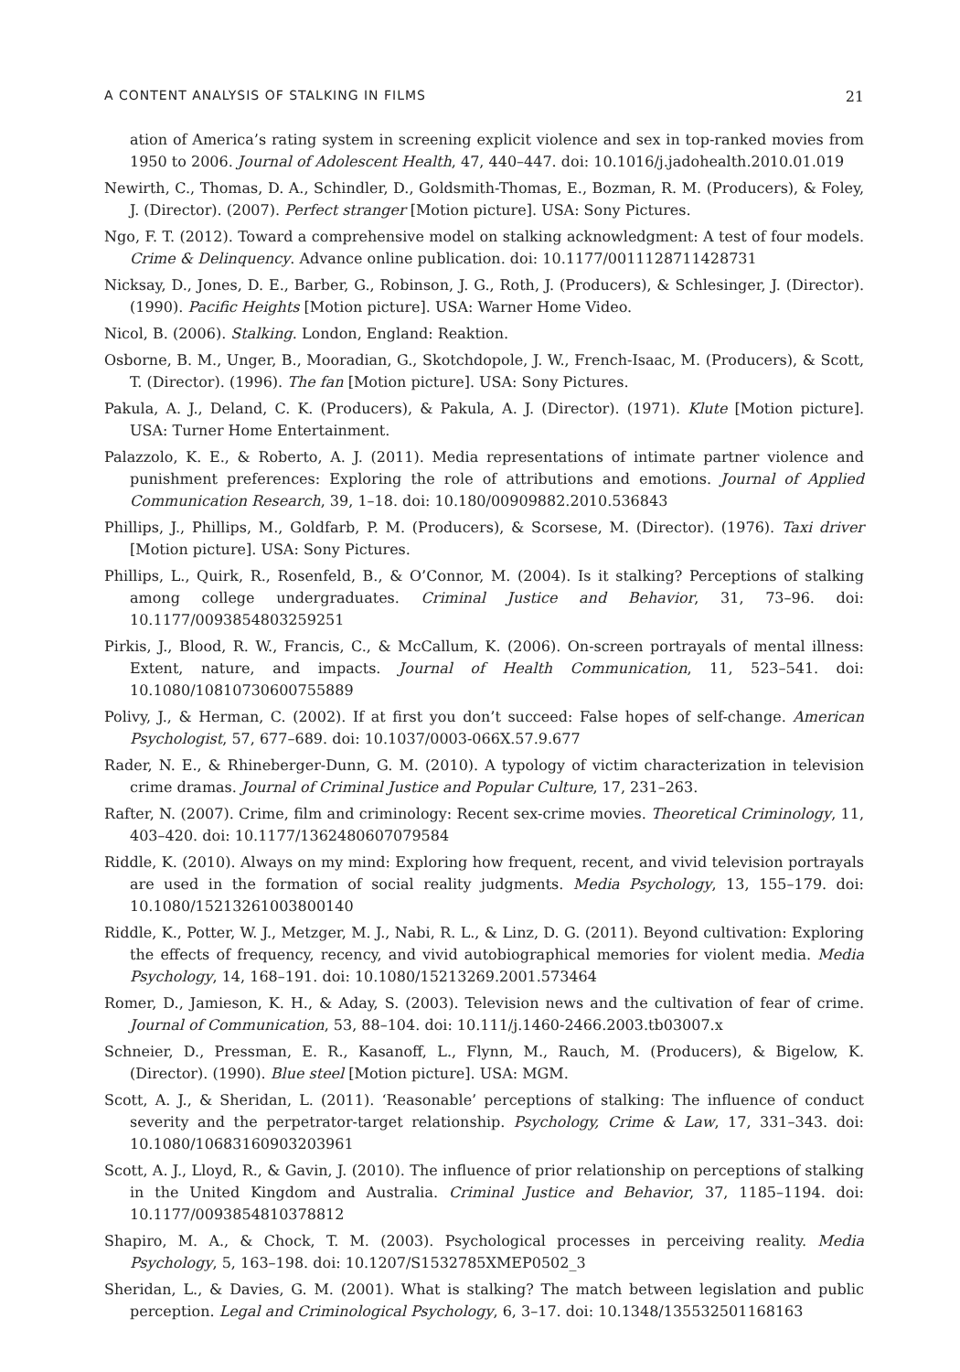A CONTENT ANALYSIS OF STALKING IN FILMS 21
ation of America’s rating system in screening explicit violence and sex in top-ranked movies from 1950 to 2006. Journal of Adolescent Health, 47, 440–447. doi: 10.1016/j.jadohealth.2010.01.019
Newirth, C., Thomas, D. A., Schindler, D., Goldsmith-Thomas, E., Bozman, R. M. (Producers), & Foley, J. (Director). (2007). Perfect stranger [Motion picture]. USA: Sony Pictures.
Ngo, F. T. (2012). Toward a comprehensive model on stalking acknowledgment: A test of four models. Crime & Delinquency. Advance online publication. doi: 10.1177/0011128711428731
Nicksay, D., Jones, D. E., Barber, G., Robinson, J. G., Roth, J. (Producers), & Schlesinger, J. (Director). (1990). Pacific Heights [Motion picture]. USA: Warner Home Video.
Nicol, B. (2006). Stalking. London, England: Reaktion.
Osborne, B. M., Unger, B., Mooradian, G., Skotchdopole, J. W., French-Isaac, M. (Producers), & Scott, T. (Director). (1996). The fan [Motion picture]. USA: Sony Pictures.
Pakula, A. J., Deland, C. K. (Producers), & Pakula, A. J. (Director). (1971). Klute [Motion picture]. USA: Turner Home Entertainment.
Palazzolo, K. E., & Roberto, A. J. (2011). Media representations of intimate partner violence and punishment preferences: Exploring the role of attributions and emotions. Journal of Applied Communication Research, 39, 1–18. doi: 10.180/00909882.2010.536843
Phillips, J., Phillips, M., Goldfarb, P. M. (Producers), & Scorsese, M. (Director). (1976). Taxi driver [Motion picture]. USA: Sony Pictures.
Phillips, L., Quirk, R., Rosenfeld, B., & O’Connor, M. (2004). Is it stalking? Perceptions of stalking among college undergraduates. Criminal Justice and Behavior, 31, 73–96. doi: 10.1177/0093854803259251
Pirkis, J., Blood, R. W., Francis, C., & McCallum, K. (2006). On-screen portrayals of mental illness: Extent, nature, and impacts. Journal of Health Communication, 11, 523–541. doi: 10.1080/10810730600755889
Polivy, J., & Herman, C. (2002). If at first you don’t succeed: False hopes of self-change. American Psychologist, 57, 677–689. doi: 10.1037/0003-066X.57.9.677
Rader, N. E., & Rhineberger-Dunn, G. M. (2010). A typology of victim characterization in television crime dramas. Journal of Criminal Justice and Popular Culture, 17, 231–263.
Rafter, N. (2007). Crime, film and criminology: Recent sex-crime movies. Theoretical Criminology, 11, 403–420. doi: 10.1177/1362480607079584
Riddle, K. (2010). Always on my mind: Exploring how frequent, recent, and vivid television portrayals are used in the formation of social reality judgments. Media Psychology, 13, 155–179. doi: 10.1080/15213261003800140
Riddle, K., Potter, W. J., Metzger, M. J., Nabi, R. L., & Linz, D. G. (2011). Beyond cultivation: Exploring the effects of frequency, recency, and vivid autobiographical memories for violent media. Media Psychology, 14, 168–191. doi: 10.1080/15213269.2001.573464
Romer, D., Jamieson, K. H., & Aday, S. (2003). Television news and the cultivation of fear of crime. Journal of Communication, 53, 88–104. doi: 10.111/j.1460-2466.2003.tb03007.x
Schneier, D., Pressman, E. R., Kasanoff, L., Flynn, M., Rauch, M. (Producers), & Bigelow, K. (Director). (1990). Blue steel [Motion picture]. USA: MGM.
Scott, A. J., & Sheridan, L. (2011). ‘Reasonable’ perceptions of stalking: The influence of conduct severity and the perpetrator-target relationship. Psychology, Crime & Law, 17, 331–343. doi: 10.1080/10683160903203961
Scott, A. J., Lloyd, R., & Gavin, J. (2010). The influence of prior relationship on perceptions of stalking in the United Kingdom and Australia. Criminal Justice and Behavior, 37, 1185–1194. doi: 10.1177/0093854810378812
Shapiro, M. A., & Chock, T. M. (2003). Psychological processes in perceiving reality. Media Psychology, 5, 163–198. doi: 10.1207/S1532785XMEP0502_3
Sheridan, L., & Davies, G. M. (2001). What is stalking? The match between legislation and public perception. Legal and Criminological Psychology, 6, 3–17. doi: 10.1348/135532501168163